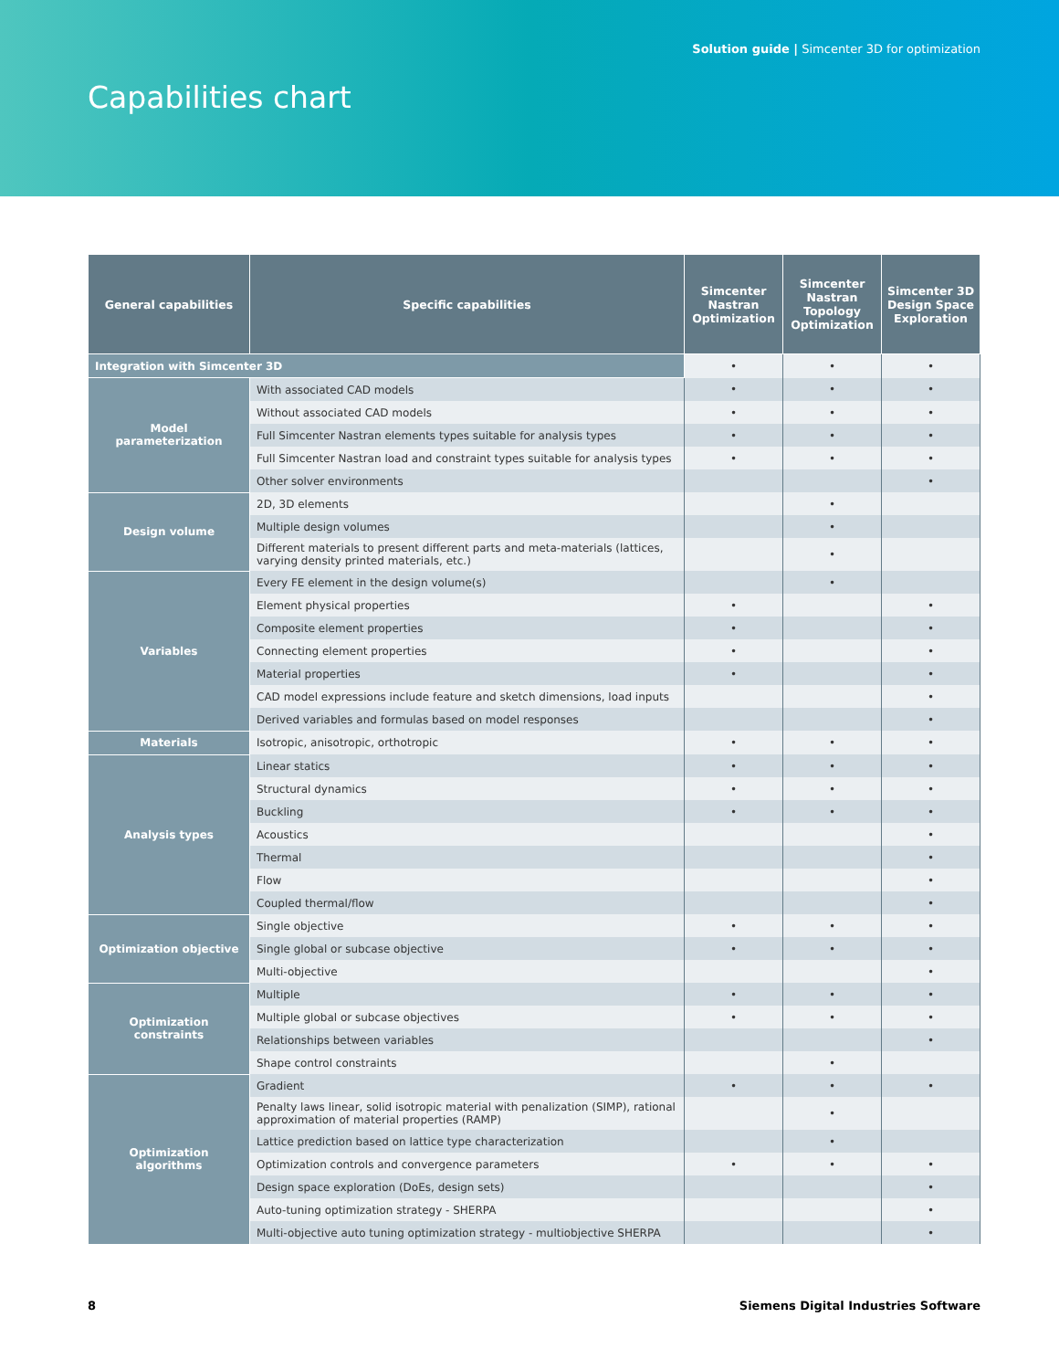Solution guide | Simcenter 3D for optimization
Capabilities chart
| General capabilities | Specific capabilities | Simcenter Nastran Optimization | Simcenter Nastran Topology Optimization | Simcenter 3D Design Space Exploration |
| --- | --- | --- | --- | --- |
| Integration with Simcenter 3D | | • | • | • |
| Model parameterization | With associated CAD models | • | • | • |
| | Without associated CAD models | • | • | • |
| | Full Simcenter Nastran elements types suitable for analysis types | • | • | • |
| | Full Simcenter Nastran load and constraint types suitable for analysis types | • | • | • |
| | Other solver environments | | | • |
| Design volume | 2D, 3D elements | | • | |
| | Multiple design volumes | | • | |
| | Different materials to present different parts and meta-materials (lattices, varying density printed materials, etc.) | | • | |
| Variables | Every FE element in the design volume(s) | | • | |
| | Element physical properties | • | | • |
| | Composite element properties | • | | • |
| | Connecting element properties | • | | • |
| | Material properties | • | | • |
| | CAD model expressions include feature and sketch dimensions, load inputs | | | • |
| | Derived variables and formulas based on model responses | | | • |
| Materials | Isotropic, anisotropic, orthotropic | • | • | • |
| Analysis types | Linear statics | • | • | • |
| | Structural dynamics | • | • | • |
| | Buckling | • | • | • |
| | Acoustics | | | • |
| | Thermal | | | • |
| | Flow | | | • |
| | Coupled thermal/flow | | | • |
| Optimization objective | Single objective | • | • | • |
| | Single global or subcase objective | • | • | • |
| | Multi-objective | | | • |
| Optimization constraints | Multiple | • | • | • |
| | Multiple global or subcase objectives | • | • | • |
| | Relationships between variables | | | • |
| | Shape control constraints | | • | |
| Optimization algorithms | Gradient | • | • | • |
| | Penalty laws linear, solid isotropic material with penalization (SIMP), rational approximation of material properties (RAMP) | | • | |
| | Lattice prediction based on lattice type characterization | | • | |
| | Optimization controls and convergence parameters | • | • | • |
| | Design space exploration (DoEs, design sets) | | | • |
| | Auto-tuning optimization strategy - SHERPA | | | • |
| | Multi-objective auto tuning optimization strategy - multiobjective SHERPA | | | • |
8 Siemens Digital Industries Software